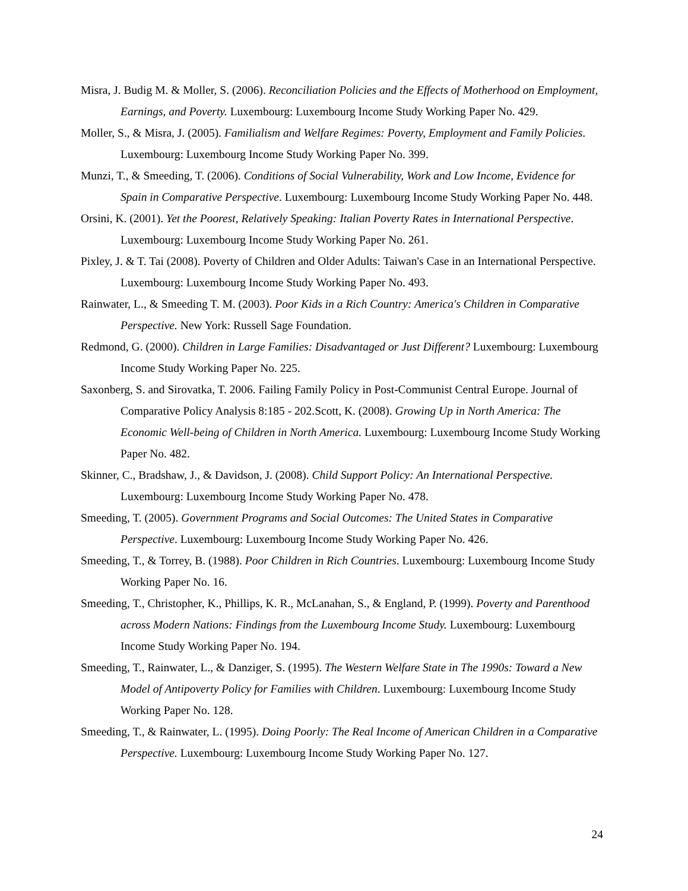Misra, J. Budig M. & Moller, S. (2006). Reconciliation Policies and the Effects of Motherhood on Employment, Earnings, and Poverty. Luxembourg: Luxembourg Income Study Working Paper No. 429.
Moller, S., & Misra, J. (2005). Familialism and Welfare Regimes: Poverty, Employment and Family Policies. Luxembourg: Luxembourg Income Study Working Paper No. 399.
Munzi, T., & Smeeding, T. (2006). Conditions of Social Vulnerability, Work and Low Income, Evidence for Spain in Comparative Perspective. Luxembourg: Luxembourg Income Study Working Paper No. 448.
Orsini, K. (2001). Yet the Poorest, Relatively Speaking: Italian Poverty Rates in International Perspective. Luxembourg: Luxembourg Income Study Working Paper No. 261.
Pixley, J. & T. Tai (2008). Poverty of Children and Older Adults: Taiwan's Case in an International Perspective. Luxembourg: Luxembourg Income Study Working Paper No. 493.
Rainwater, L., & Smeeding T. M. (2003). Poor Kids in a Rich Country: America's Children in Comparative Perspective. New York: Russell Sage Foundation.
Redmond, G. (2000). Children in Large Families: Disadvantaged or Just Different? Luxembourg: Luxembourg Income Study Working Paper No. 225.
Saxonberg, S. and Sirovatka, T. 2006. Failing Family Policy in Post-Communist Central Europe. Journal of Comparative Policy Analysis 8:185 - 202.Scott, K. (2008). Growing Up in North America: The Economic Well-being of Children in North America. Luxembourg: Luxembourg Income Study Working Paper No. 482.
Skinner, C., Bradshaw, J., & Davidson, J. (2008). Child Support Policy: An International Perspective. Luxembourg: Luxembourg Income Study Working Paper No. 478.
Smeeding, T. (2005). Government Programs and Social Outcomes: The United States in Comparative Perspective. Luxembourg: Luxembourg Income Study Working Paper No. 426.
Smeeding, T., & Torrey, B. (1988). Poor Children in Rich Countries. Luxembourg: Luxembourg Income Study Working Paper No. 16.
Smeeding, T., Christopher, K., Phillips, K. R., McLanahan, S., & England, P. (1999). Poverty and Parenthood across Modern Nations: Findings from the Luxembourg Income Study. Luxembourg: Luxembourg Income Study Working Paper No. 194.
Smeeding, T., Rainwater, L., & Danziger, S. (1995). The Western Welfare State in The 1990s: Toward a New Model of Antipoverty Policy for Families with Children. Luxembourg: Luxembourg Income Study Working Paper No. 128.
Smeeding, T., & Rainwater, L. (1995). Doing Poorly: The Real Income of American Children in a Comparative Perspective. Luxembourg: Luxembourg Income Study Working Paper No. 127.
24